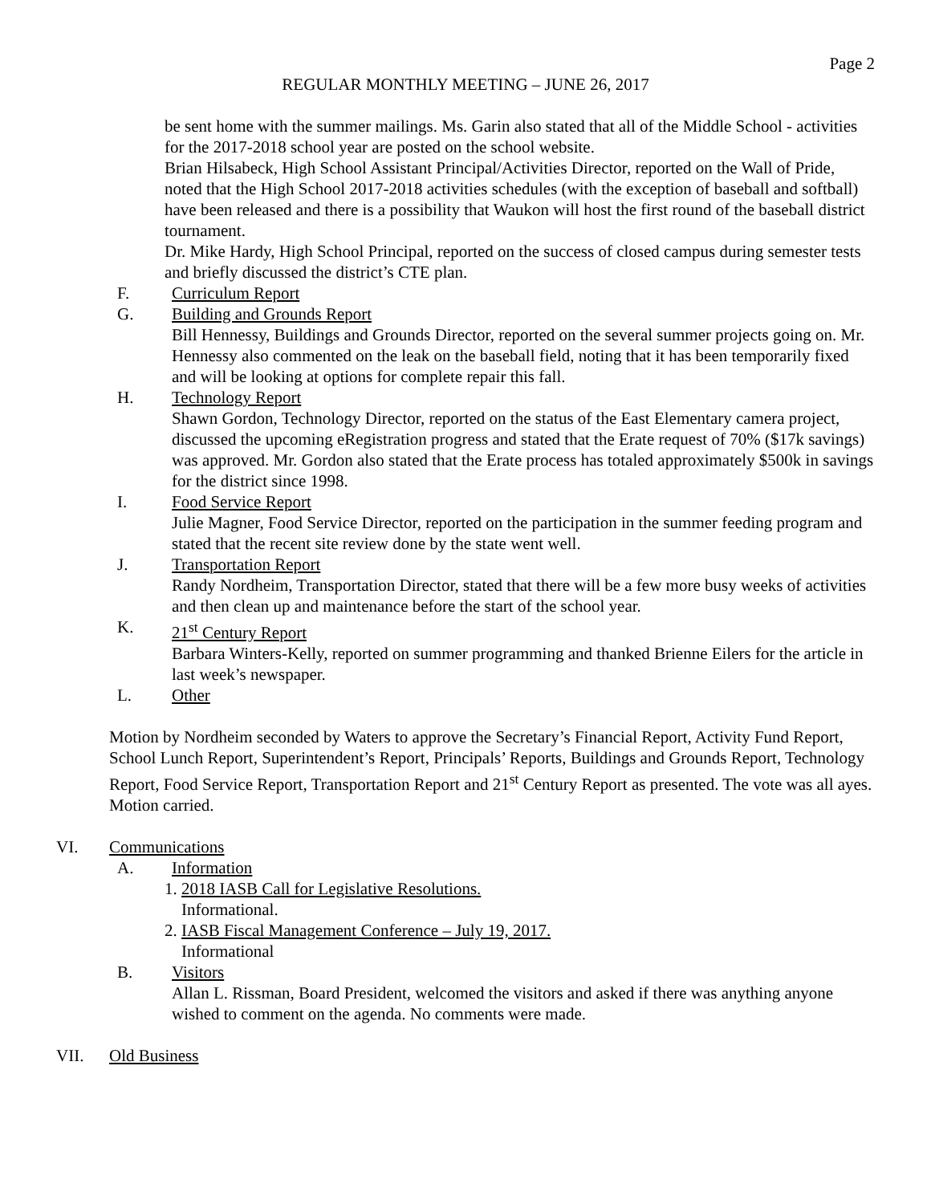Page 2
REGULAR MONTHLY MEETING – JUNE 26, 2017
be sent home with the summer mailings. Ms. Garin also stated that all of the Middle School - activities for the 2017-2018 school year are posted on the school website.
Brian Hilsabeck, High School Assistant Principal/Activities Director, reported on the Wall of Pride, noted that the High School 2017-2018 activities schedules (with the exception of baseball and softball) have been released and there is a possibility that Waukon will host the first round of the baseball district tournament.
Dr. Mike Hardy, High School Principal, reported on the success of closed campus during semester tests and briefly discussed the district’s CTE plan.
F. Curriculum Report
G. Building and Grounds Report
Bill Hennessy, Buildings and Grounds Director, reported on the several summer projects going on. Mr. Hennessy also commented on the leak on the baseball field, noting that it has been temporarily fixed and will be looking at options for complete repair this fall.
H. Technology Report
Shawn Gordon, Technology Director, reported on the status of the East Elementary camera project, discussed the upcoming eRegistration progress and stated that the Erate request of 70% ($17k savings) was approved. Mr. Gordon also stated that the Erate process has totaled approximately $500k in savings for the district since 1998.
I. Food Service Report
Julie Magner, Food Service Director, reported on the participation in the summer feeding program and stated that the recent site review done by the state went well.
J. Transportation Report
Randy Nordheim, Transportation Director, stated that there will be a few more busy weeks of activities and then clean up and maintenance before the start of the school year.
K. 21<sup>st</sup> Century Report
Barbara Winters-Kelly, reported on summer programming and thanked Brienne Eilers for the article in last week’s newspaper.
L. Other
Motion by Nordheim seconded by Waters to approve the Secretary’s Financial Report, Activity Fund Report, School Lunch Report, Superintendent’s Report, Principals’ Reports, Buildings and Grounds Report, Technology Report, Food Service Report, Transportation Report and 21<sup>st</sup> Century Report as presented. The vote was all ayes. Motion carried.
VI. Communications
A. Information
1. 2018 IASB Call for Legislative Resolutions.
Informational.
2. IASB Fiscal Management Conference – July 19, 2017.
Informational
B. Visitors
Allan L. Rissman, Board President, welcomed the visitors and asked if there was anything anyone wished to comment on the agenda. No comments were made.
VII. Old Business